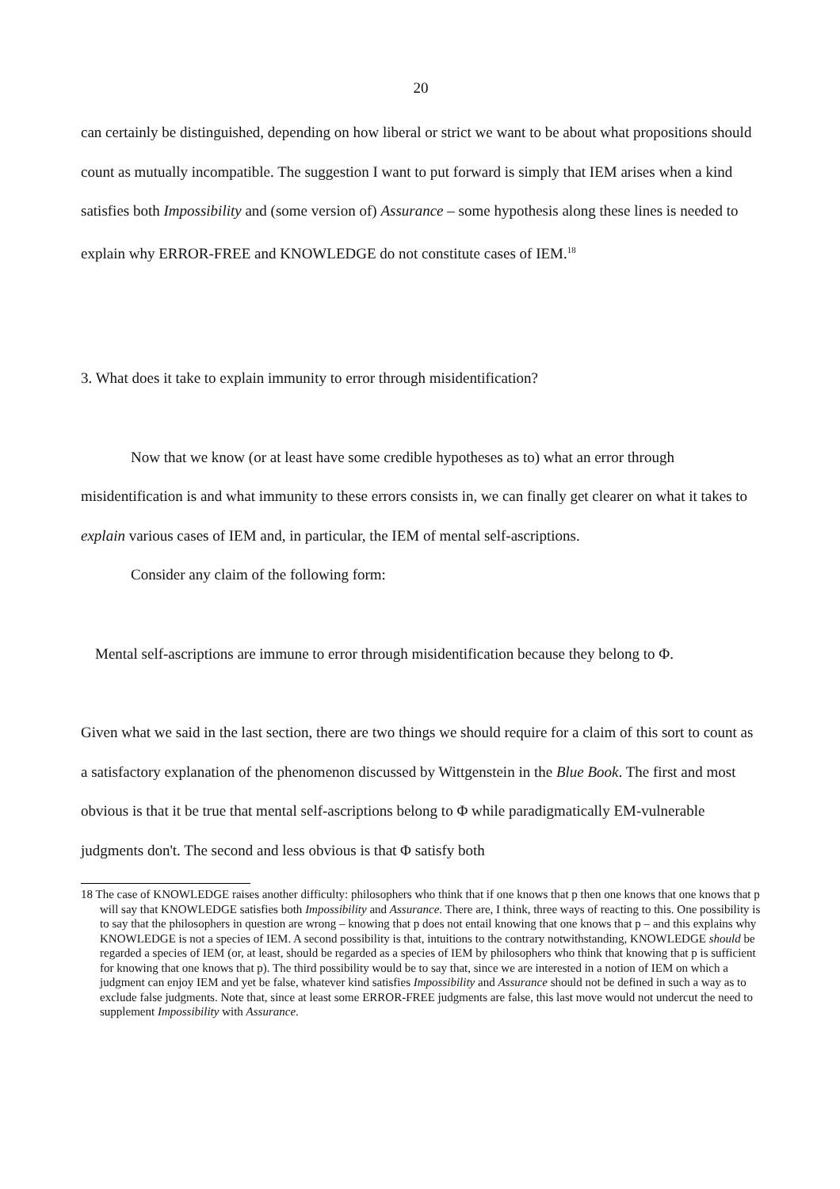20
can certainly be distinguished, depending on how liberal or strict we want to be about what propositions should count as mutually incompatible. The suggestion I want to put forward is simply that IEM arises when a kind satisfies both Impossibility and (some version of) Assurance – some hypothesis along these lines is needed to explain why ERROR-FREE and KNOWLEDGE do not constitute cases of IEM.<sup>18</sup>
3. What does it take to explain immunity to error through misidentification?
Now that we know (or at least have some credible hypotheses as to) what an error through misidentification is and what immunity to these errors consists in, we can finally get clearer on what it takes to explain various cases of IEM and, in particular, the IEM of mental self-ascriptions.
Consider any claim of the following form:
Mental self-ascriptions are immune to error through misidentification because they belong to Φ.
Given what we said in the last section, there are two things we should require for a claim of this sort to count as a satisfactory explanation of the phenomenon discussed by Wittgenstein in the Blue Book. The first and most obvious is that it be true that mental self-ascriptions belong to Φ while paradigmatically EM-vulnerable judgments don't. The second and less obvious is that Φ satisfy both
18 The case of KNOWLEDGE raises another difficulty: philosophers who think that if one knows that p then one knows that one knows that p will say that KNOWLEDGE satisfies both Impossibility and Assurance. There are, I think, three ways of reacting to this. One possibility is to say that the philosophers in question are wrong – knowing that p does not entail knowing that one knows that p – and this explains why KNOWLEDGE is not a species of IEM. A second possibility is that, intuitions to the contrary notwithstanding, KNOWLEDGE should be regarded a species of IEM (or, at least, should be regarded as a species of IEM by philosophers who think that knowing that p is sufficient for knowing that one knows that p). The third possibility would be to say that, since we are interested in a notion of IEM on which a judgment can enjoy IEM and yet be false, whatever kind satisfies Impossibility and Assurance should not be defined in such a way as to exclude false judgments. Note that, since at least some ERROR-FREE judgments are false, this last move would not undercut the need to supplement Impossibility with Assurance.